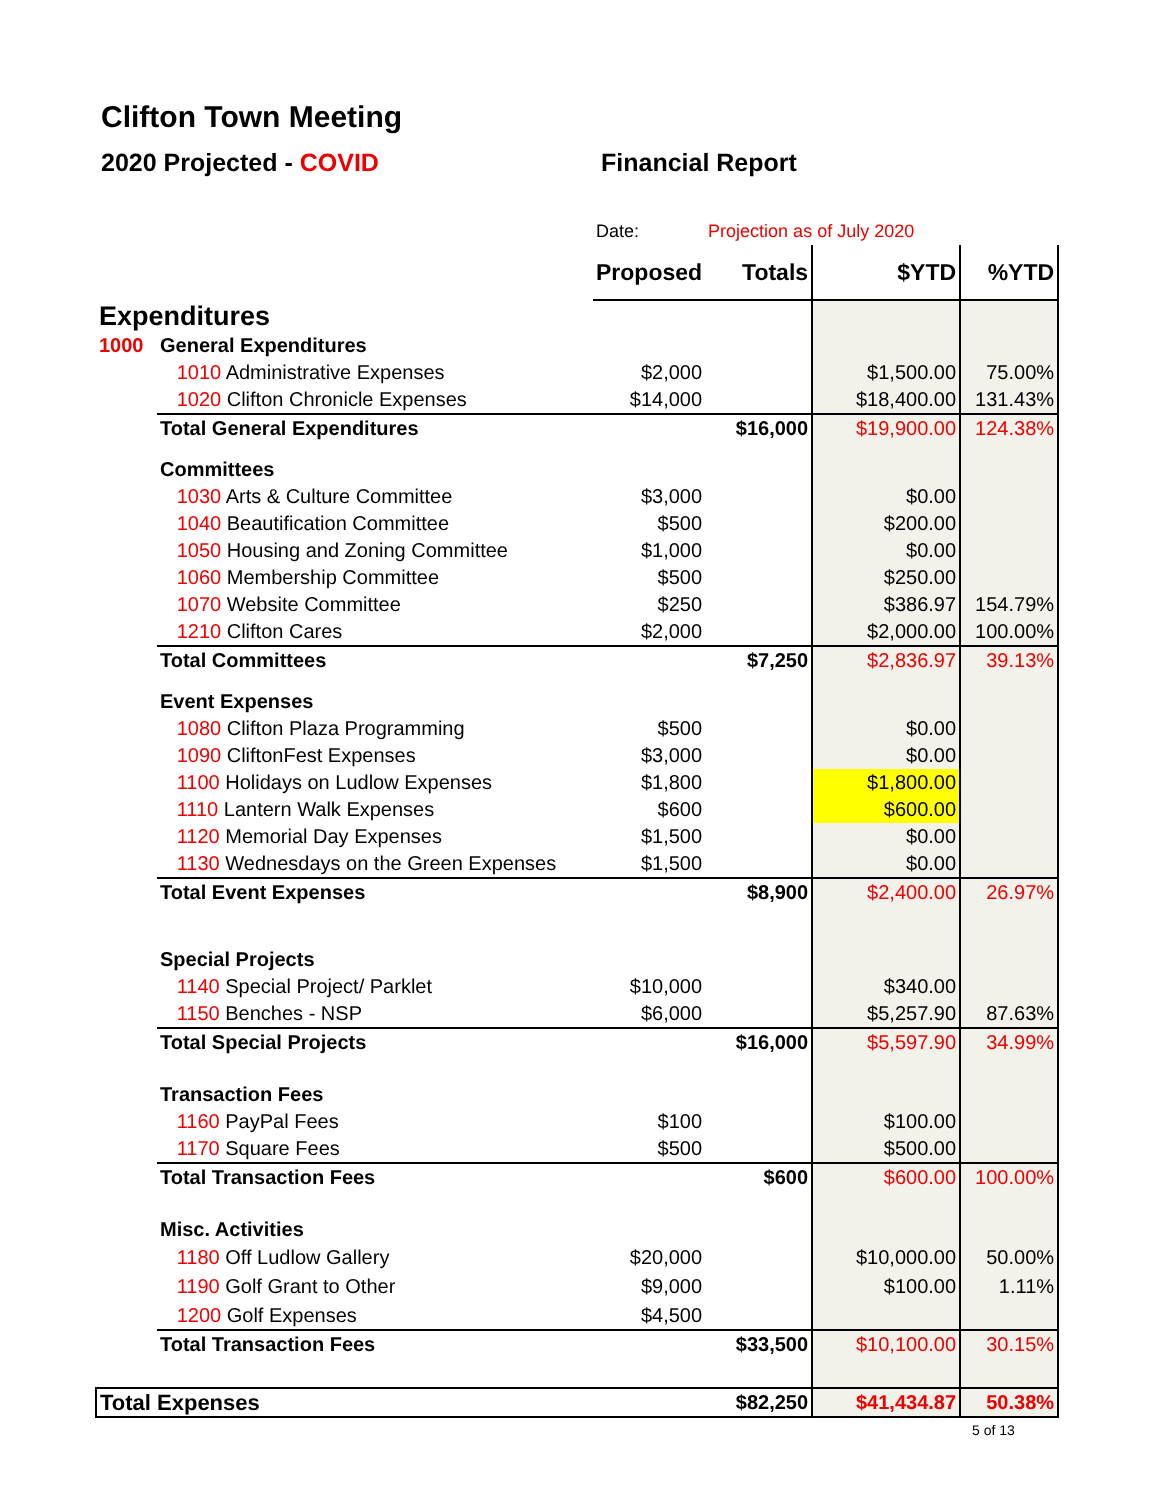Clifton Town Meeting
2020 Projected - COVID Financial Report
| | | Date: | Projection as of July 2020 | | |
| | | Proposed | Totals | $YTD | %YTD |
| Expenditures | | | | | |
| 1000 | General Expenditures | | | | |
| | 1010 Administrative Expenses | $2,000 | | $1,500.00 | 75.00% |
| | 1020 Clifton Chronicle Expenses | $14,000 | | $18,400.00 | 131.43% |
| | Total General Expenditures | | $16,000 | $19,900.00 | 124.38% |
| | Committees | | | | |
| | 1030 Arts & Culture Committee | $3,000 | | $0.00 | |
| | 1040 Beautification Committee | $500 | | $200.00 | |
| | 1050 Housing and Zoning Committee | $1,000 | | $0.00 | |
| | 1060 Membership Committee | $500 | | $250.00 | |
| | 1070 Website Committee | $250 | | $386.97 | 154.79% |
| | 1210 Clifton Cares | $2,000 | | $2,000.00 | 100.00% |
| | Total Committees | | $7,250 | $2,836.97 | 39.13% |
| | Event Expenses | | | | |
| | 1080 Clifton Plaza Programming | $500 | | $0.00 | |
| | 1090 CliftonFest Expenses | $3,000 | | $0.00 | |
| | 1100 Holidays on Ludlow Expenses | $1,800 | | $1,800.00 | |
| | 1110 Lantern Walk Expenses | $600 | | $600.00 | |
| | 1120 Memorial Day Expenses | $1,500 | | $0.00 | |
| | 1130 Wednesdays on the Green Expenses | $1,500 | | $0.00 | |
| | Total Event Expenses | | $8,900 | $2,400.00 | 26.97% |
| | Special Projects | | | | |
| | 1140 Special Project/ Parklet | $10,000 | | $340.00 | |
| | 1150 Benches - NSP | $6,000 | | $5,257.90 | 87.63% |
| | Total Special Projects | | $16,000 | $5,597.90 | 34.99% |
| | Transaction Fees | | | | |
| | 1160 PayPal Fees | $100 | | $100.00 | |
| | 1170 Square Fees | $500 | | $500.00 | |
| | Total Transaction Fees | | $600 | $600.00 | 100.00% |
| | Misc. Activities | | | | |
| | 1180 Off Ludlow Gallery | $20,000 | | $10,000.00 | 50.00% |
| | 1190 Golf Grant to Other | $9,000 | | $100.00 | 1.11% |
| | 1200 Golf Expenses | $4,500 | | | |
| | Total Transaction Fees | | $33,500 | $10,100.00 | 30.15% |
| Total Expenses | | | $82,250 | $41,434.87 | 50.38% |
5 of 13